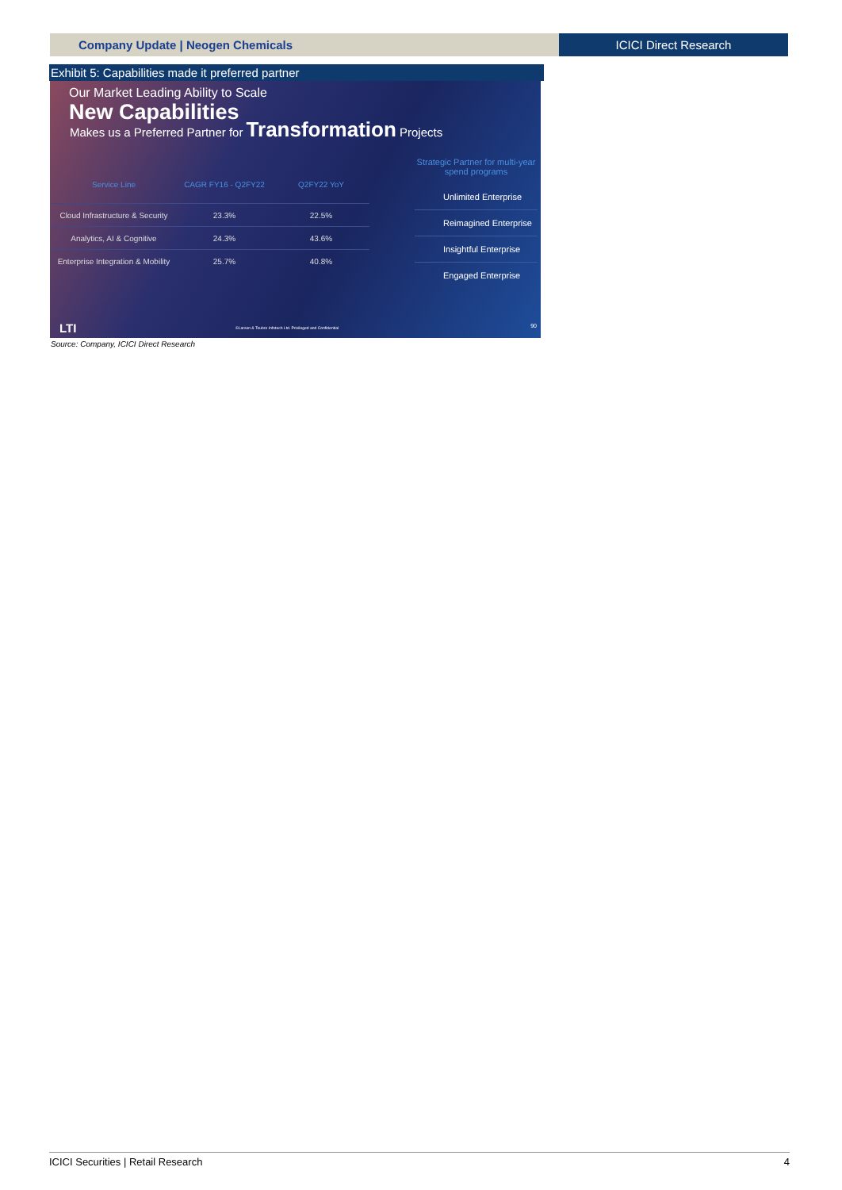Company Update | Neogen Chemicals
ICICI Direct Research
Exhibit 5: Capabilities made it preferred partner
Our Market Leading Ability to Scale
New Capabilities
Makes us a Preferred Partner for Transformation Projects
| Service Line | CAGR FY16 - Q2FY22 | Q2FY22 YoY |
| --- | --- | --- |
| Cloud Infrastructure & Security | 23.3% | 22.5% |
| Analytics, AI & Cognitive | 24.3% | 43.6% |
| Enterprise Integration & Mobility | 25.7% | 40.8% |
Strategic Partner for multi-year spend programs
Unlimited Enterprise
Reimagined Enterprise
Insightful Enterprise
Engaged Enterprise
LTI
©Larsen & Toubro Infotech Ltd. Privileged and Confidential
90
Source: Company, ICICI Direct Research
ICICI Securities | Retail Research 4